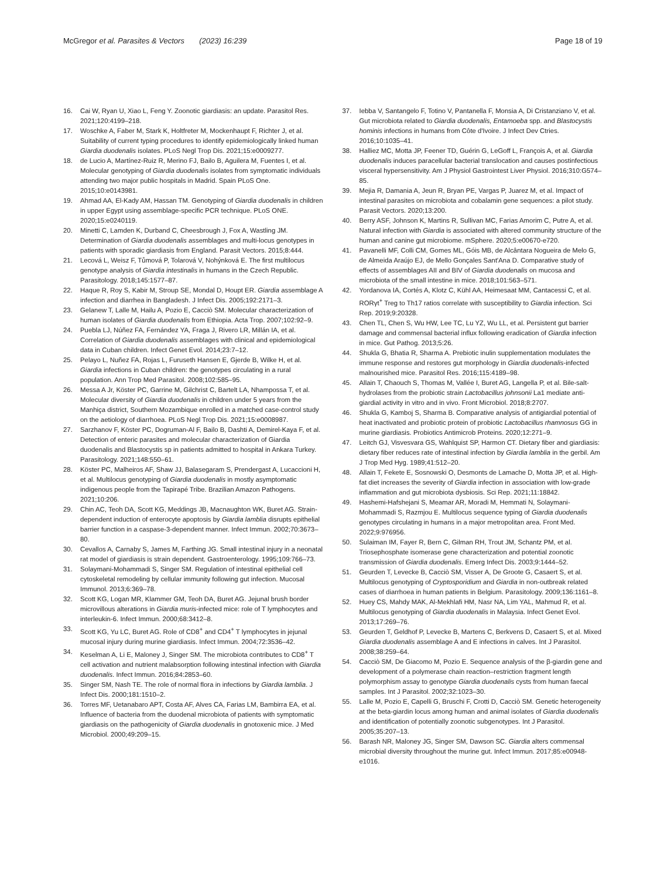McGregor et al. Parasites & Vectors (2023) 16:239 Page 18 of 19
16. Cai W, Ryan U, Xiao L, Feng Y. Zoonotic giardiasis: an update. Parasitol Res. 2021;120:4199–218.
17. Woschke A, Faber M, Stark K, Holtfreter M, Mockenhaupt F, Richter J, et al. Suitability of current typing procedures to identify epidemiologically linked human Giardia duodenalis isolates. PLoS Negl Trop Dis. 2021;15:e0009277.
18. de Lucio A, Martínez-Ruiz R, Merino FJ, Bailo B, Aguilera M, Fuentes I, et al. Molecular genotyping of Giardia duodenalis isolates from symptomatic individuals attending two major public hospitals in Madrid. Spain PLoS One. 2015;10:e0143981.
19. Ahmad AA, El-Kady AM, Hassan TM. Genotyping of Giardia duodenalis in children in upper Egypt using assemblage-specific PCR technique. PLoS ONE. 2020;15:e0240119.
20. Minetti C, Lamden K, Durband C, Cheesbrough J, Fox A, Wastling JM. Determination of Giardia duodenalis assemblages and multi-locus genotypes in patients with sporadic giardiasis from England. Parasit Vectors. 2015;8:444.
21. Lecová L, Weisz F, Tůmová P, Tolarová V, Nohýnková E. The first multilocus genotype analysis of Giardia intestinalis in humans in the Czech Republic. Parasitology. 2018;145:1577–87.
22. Haque R, Roy S, Kabir M, Stroup SE, Mondal D, Houpt ER. Giardia assemblage A infection and diarrhea in Bangladesh. J Infect Dis. 2005;192:2171–3.
23. Gelanew T, Lalle M, Hailu A, Pozio E, Cacciò SM. Molecular characterization of human isolates of Giardia duodenalis from Ethiopia. Acta Trop. 2007;102:92–9.
24. Puebla LJ, Núñez FA, Fernández YA, Fraga J, Rivero LR, Millán IA, et al. Correlation of Giardia duodenalis assemblages with clinical and epidemiological data in Cuban children. Infect Genet Evol. 2014;23:7–12.
25. Pelayo L, Nuñez FA, Rojas L, Furuseth Hansen E, Gjerde B, Wilke H, et al. Giardia infections in Cuban children: the genotypes circulating in a rural population. Ann Trop Med Parasitol. 2008;102:585–95.
26. Messa A Jr, Köster PC, Garrine M, Gilchrist C, Bartelt LA, Nhampossa T, et al. Molecular diversity of Giardia duodenalis in children under 5 years from the Manhiça district, Southern Mozambique enrolled in a matched case-control study on the aetiology of diarrhoea. PLoS Negl Trop Dis. 2021;15:e0008987.
27. Sarzhanov F, Köster PC, Dogruman-Al F, Bailo B, Dashti A, Demirel-Kaya F, et al. Detection of enteric parasites and molecular characterization of Giardia duodenalis and Blastocystis sp in patients admitted to hospital in Ankara Turkey. Parasitology. 2021;148:550–61.
28. Köster PC, Malheiros AF, Shaw JJ, Balasegaram S, Prendergast A, Lucaccioni H, et al. Multilocus genotyping of Giardia duodenalis in mostly asymptomatic indigenous people from the Tapirapé Tribe. Brazilian Amazon Pathogens. 2021;10:206.
29. Chin AC, Teoh DA, Scott KG, Meddings JB, Macnaughton WK, Buret AG. Strain-dependent induction of enterocyte apoptosis by Giardia lamblia disrupts epithelial barrier function in a caspase-3-dependent manner. Infect Immun. 2002;70:3673–80.
30. Cevallos A, Carnaby S, James M, Farthing JG. Small intestinal injury in a neonatal rat model of giardiasis is strain dependent. Gastroenterology. 1995;109:766–73.
31. Solaymani-Mohammadi S, Singer SM. Regulation of intestinal epithelial cell cytoskeletal remodeling by cellular immunity following gut infection. Mucosal Immunol. 2013;6:369–78.
32. Scott KG, Logan MR, Klammer GM, Teoh DA, Buret AG. Jejunal brush border microvillous alterations in Giardia muris-infected mice: role of T lymphocytes and interleukin-6. Infect Immun. 2000;68:3412–8.
33. Scott KG, Yu LC, Buret AG. Role of CD8<sup>+</sup> and CD4<sup>+</sup> T lymphocytes in jejunal mucosal injury during murine giardiasis. Infect Immun. 2004;72:3536–42.
34. Keselman A, Li E, Maloney J, Singer SM. The microbiota contributes to CD8<sup>+</sup> T cell activation and nutrient malabsorption following intestinal infection with Giardia duodenalis. Infect Immun. 2016;84:2853–60.
35. Singer SM, Nash TE. The role of normal flora in infections by Giardia lamblia. J Infect Dis. 2000;181:1510–2.
36. Torres MF, Uetanabaro APT, Costa AF, Alves CA, Farias LM, Bambirra EA, et al. Influence of bacteria from the duodenal microbiota of patients with symptomatic giardiasis on the pathogenicity of Giardia duodenalis in gnotoxenic mice. J Med Microbiol. 2000;49:209–15.
37. Iebba V, Santangelo F, Totino V, Pantanella F, Monsia A, Di Cristanziano V, et al. Gut microbiota related to Giardia duodenalis, Entamoeba spp. and Blastocystis hominis infections in humans from Côte d'Ivoire. J Infect Dev Ctries. 2016;10:1035–41.
38. Halliez MC, Motta JP, Feener TD, Guérin G, LeGoff L, François A, et al. Giardia duodenalis induces paracellular bacterial translocation and causes postinfectious visceral hypersensitivity. Am J Physiol Gastrointest Liver Physiol. 2016;310:G574–85.
39. Mejia R, Damania A, Jeun R, Bryan PE, Vargas P, Juarez M, et al. Impact of intestinal parasites on microbiota and cobalamin gene sequences: a pilot study. Parasit Vectors. 2020;13:200.
40. Berry ASF, Johnson K, Martins R, Sullivan MC, Farias Amorim C, Putre A, et al. Natural infection with Giardia is associated with altered community structure of the human and canine gut microbiome. mSphere. 2020;5:e00670-e720.
41. Pavanelli MF, Colli CM, Gomes ML, Góis MB, de Alcântara Nogueira de Melo G, de Almeida Araújo EJ, de Mello Gonçales Sant'Ana D. Comparative study of effects of assemblages AII and BIV of Giardia duodenalis on mucosa and microbiota of the small intestine in mice. 2018;101:563–571.
42. Yordanova IA, Cortés A, Klotz C, Kühl AA, Heimesaat MM, Cantacessi C, et al. RORγt<sup>+</sup> Treg to Th17 ratios correlate with susceptibility to Giardia infection. Sci Rep. 2019;9:20328.
43. Chen TL, Chen S, Wu HW, Lee TC, Lu YZ, Wu LL, et al. Persistent gut barrier damage and commensal bacterial influx following eradication of Giardia infection in mice. Gut Pathog. 2013;5:26.
44. Shukla G, Bhatia R, Sharma A. Prebiotic inulin supplementation modulates the immune response and restores gut morphology in Giardia duodenalis-infected malnourished mice. Parasitol Res. 2016;115:4189–98.
45. Allain T, Chaouch S, Thomas M, Vallée I, Buret AG, Langella P, et al. Bile-salt-hydrolases from the probiotic strain Lactobacillus johnsonii La1 mediate anti-giardial activity in vitro and in vivo. Front Microbiol. 2018;8:2707.
46. Shukla G, Kamboj S, Sharma B. Comparative analysis of antigiardial potential of heat inactivated and probiotic protein of probiotic Lactobacillus rhamnosus GG in murine giardiasis. Probiotics Antimicrob Proteins. 2020;12:271–9.
47. Leitch GJ, Visvesvara GS, Wahlquist SP, Harmon CT. Dietary fiber and giardiasis: dietary fiber reduces rate of intestinal infection by Giardia lamblia in the gerbil. Am J Trop Med Hyg. 1989;41:512–20.
48. Allain T, Fekete E, Sosnowski O, Desmonts de Lamache D, Motta JP, et al. High-fat diet increases the severity of Giardia infection in association with low-grade inflammation and gut microbiota dysbiosis. Sci Rep. 2021;11:18842.
49. Hashemi-Hafshejani S, Meamar AR, Moradi M, Hemmati N, Solaymani-Mohammadi S, Razmjou E. Multilocus sequence typing of Giardia duodenalis genotypes circulating in humans in a major metropolitan area. Front Med. 2022;9:976956.
50. Sulaiman IM, Fayer R, Bern C, Gilman RH, Trout JM, Schantz PM, et al. Triosephosphate isomerase gene characterization and potential zoonotic transmission of Giardia duodenalis. Emerg Infect Dis. 2003;9:1444–52.
51. Geurden T, Levecke B, Cacciò SM, Visser A, De Groote G, Casaert S, et al. Multilocus genotyping of Cryptosporidium and Giardia in non-outbreak related cases of diarrhoea in human patients in Belgium. Parasitology. 2009;136:1161–8.
52. Huey CS, Mahdy MAK, Al-Mekhlafi HM, Nasr NA, Lim YAL, Mahmud R, et al. Multilocus genotyping of Giardia duodenalis in Malaysia. Infect Genet Evol. 2013;17:269–76.
53. Geurden T, Geldhof P, Levecke B, Martens C, Berkvens D, Casaert S, et al. Mixed Giardia duodenalis assemblage A and E infections in calves. Int J Parasitol. 2008;38:259–64.
54. Cacciò SM, De Giacomo M, Pozio E. Sequence analysis of the β-giardin gene and development of a polymerase chain reaction–restriction fragment length polymorphism assay to genotype Giardia duodenalis cysts from human faecal samples. Int J Parasitol. 2002;32:1023–30.
55. Lalle M, Pozio E, Capelli G, Bruschi F, Crotti D, Cacciò SM. Genetic heterogeneity at the beta-giardin locus among human and animal isolates of Giardia duodenalis and identification of potentially zoonotic subgenotypes. Int J Parasitol. 2005;35:207–13.
56. Barash NR, Maloney JG, Singer SM, Dawson SC. Giardia alters commensal microbial diversity throughout the murine gut. Infect Immun. 2017;85:e00948-e1016.